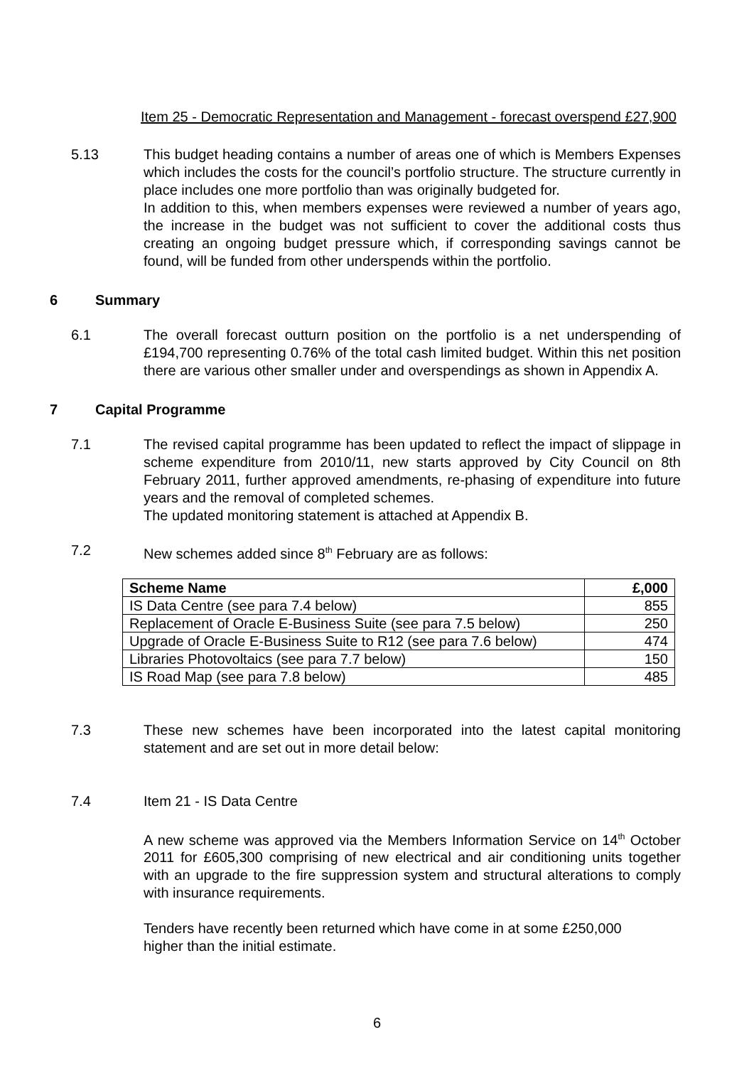Item 25 - Democratic Representation and Management - forecast overspend £27,900
5.13 This budget heading contains a number of areas one of which is Members Expenses which includes the costs for the council’s portfolio structure. The structure currently in place includes one more portfolio than was originally budgeted for.
In addition to this, when members expenses were reviewed a number of years ago, the increase in the budget was not sufficient to cover the additional costs thus creating an ongoing budget pressure which, if corresponding savings cannot be found, will be funded from other underspends within the portfolio.
6 Summary
6.1 The overall forecast outturn position on the portfolio is a net underspending of £194,700 representing 0.76% of the total cash limited budget. Within this net position there are various other smaller under and overspendings as shown in Appendix A.
7 Capital Programme
7.1 The revised capital programme has been updated to reflect the impact of slippage in scheme expenditure from 2010/11, new starts approved by City Council on 8th February 2011, further approved amendments, re-phasing of expenditure into future years and the removal of completed schemes.
The updated monitoring statement is attached at Appendix B.
7.2 New schemes added since 8<sup>th</sup> February are as follows:
| Scheme Name | £,000 |
| --- | --- |
| IS Data Centre (see para 7.4 below) | 855 |
| Replacement of Oracle E-Business Suite (see para 7.5 below) | 250 |
| Upgrade of Oracle E-Business Suite to R12 (see para 7.6 below) | 474 |
| Libraries Photovoltaics (see para 7.7 below) | 150 |
| IS Road Map (see para 7.8 below) | 485 |
7.3 These new schemes have been incorporated into the latest capital monitoring statement and are set out in more detail below:
7.4 Item 21 - IS Data Centre
A new scheme was approved via the Members Information Service on 14<sup>th</sup> October 2011 for £605,300 comprising of new electrical and air conditioning units together with an upgrade to the fire suppression system and structural alterations to comply with insurance requirements.
Tenders have recently been returned which have come in at some £250,000
higher than the initial estimate.
6